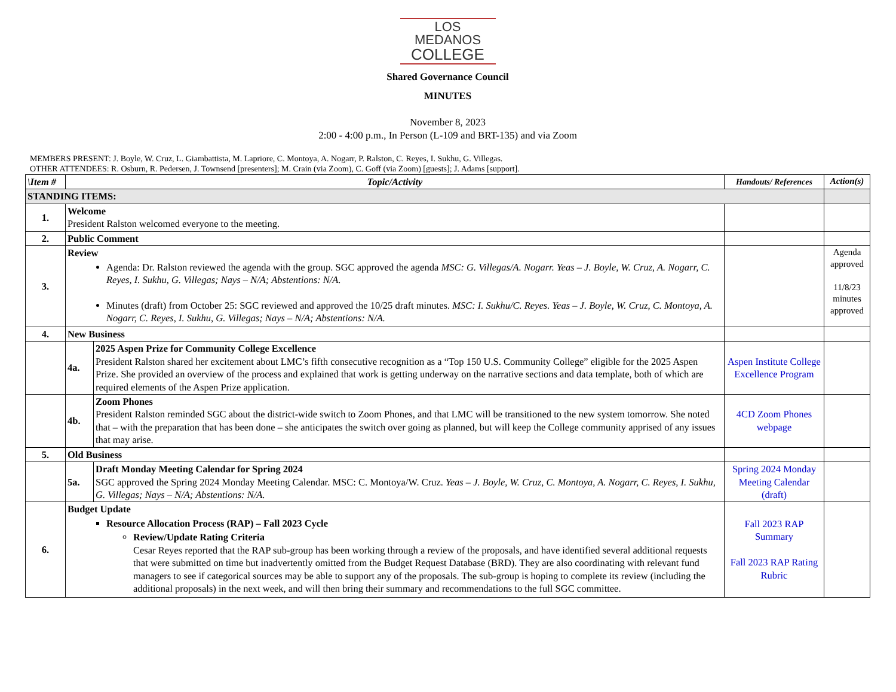LOS MEDANOS
COLLEGE
Shared Governance Council
MINUTES
November 8, 2023
2:00 - 4:00 p.m., In Person (L-109 and BRT-135) and via Zoom
MEMBERS PRESENT: J. Boyle, W. Cruz, L. Giambattista, M. Lapriore, C. Montoya, A. Nogarr, P. Ralston, C. Reyes, I. Sukhu, G. Villegas.
OTHER ATTENDEES: R. Osburn, R. Pedersen, J. Townsend [presenters]; M. Crain (via Zoom), C. Goff (via Zoom) [guests]; J. Adams [support].
| \Item # | Topic/Activity | | Handouts/ References | Action(s) |
| --- | --- | --- | --- | --- |
| STANDING ITEMS: | | | | |
| 1. | Welcome President Ralston welcomed everyone to the meeting. | | | |
| 2. | Public Comment | | | |
| 3. | Review Agenda: Dr. Ralston reviewed the agenda with the group. SGC approved the agenda MSC: G. Villegas/A. Nogarr. Yeas – J. Boyle, W. Cruz, A. Nogarr, C. Reyes, I. Sukhu, G. Villegas; Nays – N/A; Abstentions: N/A. Minutes (draft) from October 25: SGC reviewed and approved the 10/25 draft minutes. MSC: I. Sukhu/C. Reyes. Yeas – J. Boyle, W. Cruz, C. Montoya, A. Nogarr, C. Reyes, I. Sukhu, G. Villegas; Nays – N/A; Abstentions: N/A. | | | Agenda approved 11/8/23 minutes approved |
| 4. | New Business | | | |
| | 4a. | 2025 Aspen Prize for Community College Excellence President Ralston shared her excitement about LMC’s fifth consecutive recognition as a “Top 150 U.S. Community College” eligible for the 2025 Aspen Prize. She provided an overview of the process and explained that work is getting underway on the narrative sections and data template, both of which are required elements of the Aspen Prize application. | Aspen Institute College Excellence Program | |
| | 4b. | Zoom Phones President Ralston reminded SGC about the district-wide switch to Zoom Phones, and that LMC will be transitioned to the new system tomorrow. She noted that – with the preparation that has been done – she anticipates the switch over going as planned, but will keep the College community apprised of any issues that may arise. | 4CD Zoom Phones webpage | |
| 5. | Old Business | | | |
| | 5a. | Draft Monday Meeting Calendar for Spring 2024 SGC approved the Spring 2024 Monday Meeting Calendar. MSC: C. Montoya/W. Cruz. Yeas – J. Boyle, W. Cruz, C. Montoya, A. Nogarr, C. Reyes, I. Sukhu, G. Villegas; Nays – N/A; Abstentions: N/A. | Spring 2024 Monday Meeting Calendar (draft) | |
| 6. | Budget Update Resource Allocation Process (RAP) – Fall 2023 Cycle Review/Update Rating Criteria Cesar Reyes reported that the RAP sub-group has been working through a review of the proposals, and have identified several additional requests that were submitted on time but inadvertently omitted from the Budget Request Database (BRD). They are also coordinating with relevant fund managers to see if categorical sources may be able to support any of the proposals. The sub-group is hoping to complete its review (including the additional proposals) in the next week, and will then bring their summary and recommendations to the full SGC committee. | | Fall 2023 RAP Summary Fall 2023 RAP Rating Rubric | |